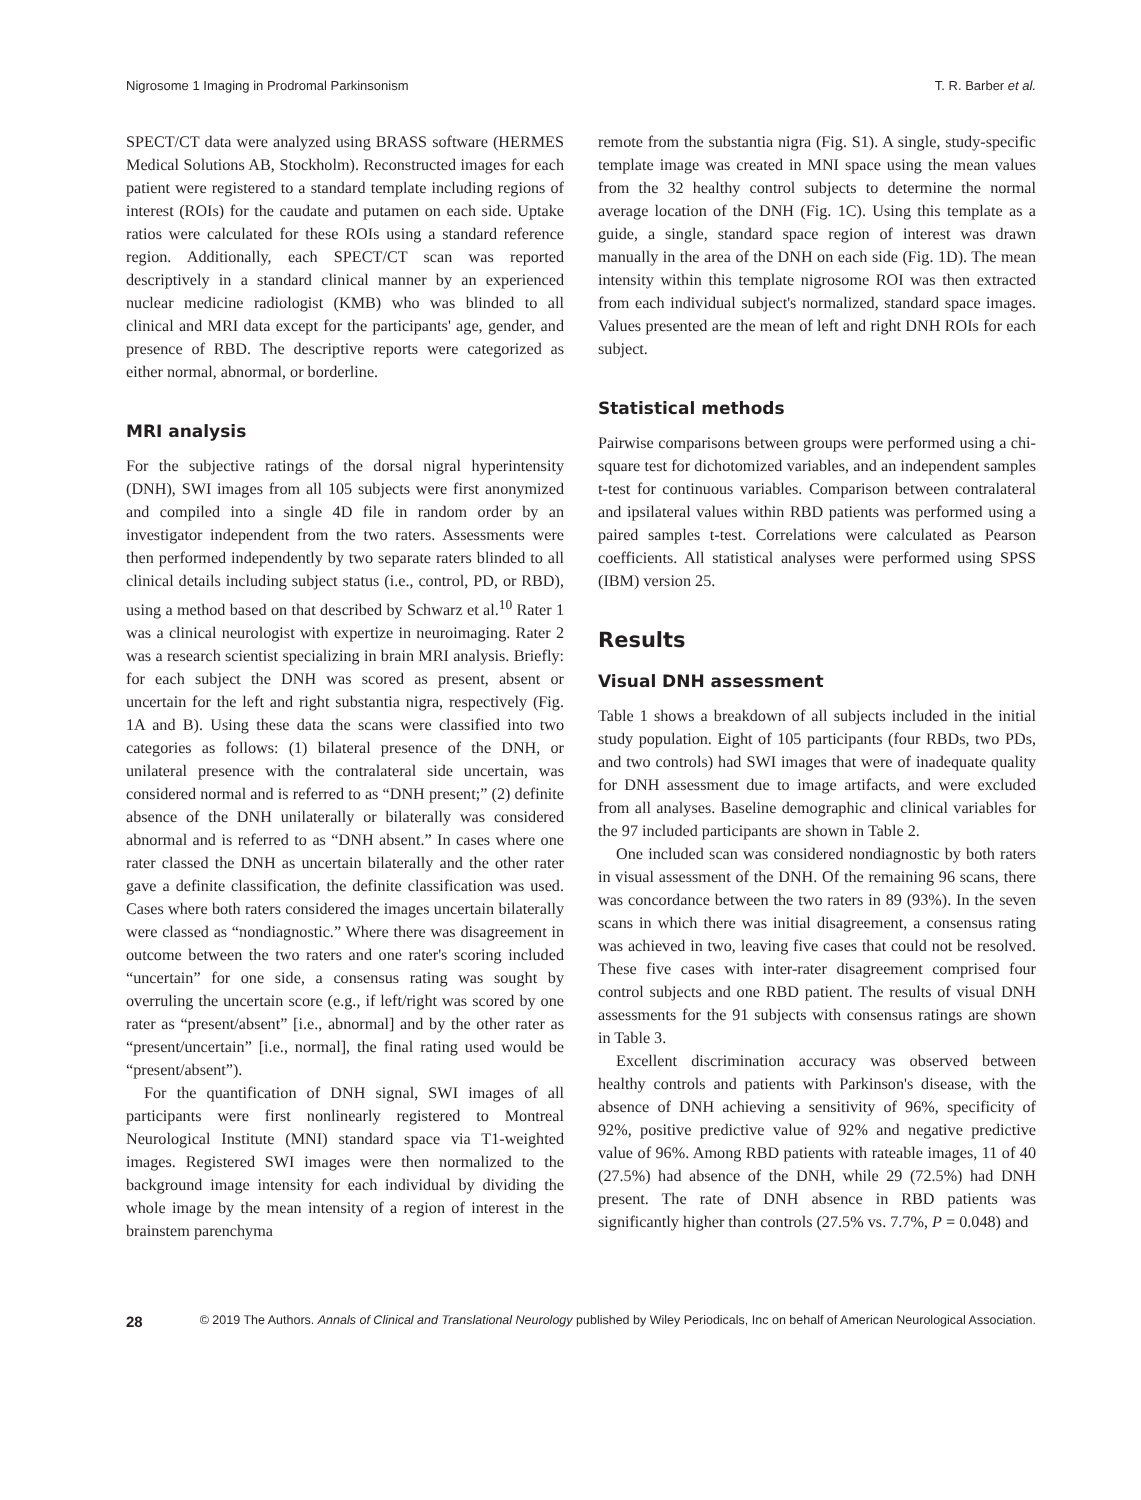Nigrosome 1 Imaging in Prodromal Parkinsonism T. R. Barber et al.
SPECT/CT data were analyzed using BRASS software (HERMES Medical Solutions AB, Stockholm). Reconstructed images for each patient were registered to a standard template including regions of interest (ROIs) for the caudate and putamen on each side. Uptake ratios were calculated for these ROIs using a standard reference region. Additionally, each SPECT/CT scan was reported descriptively in a standard clinical manner by an experienced nuclear medicine radiologist (KMB) who was blinded to all clinical and MRI data except for the participants' age, gender, and presence of RBD. The descriptive reports were categorized as either normal, abnormal, or borderline.
MRI analysis
For the subjective ratings of the dorsal nigral hyperintensity (DNH), SWI images from all 105 subjects were first anonymized and compiled into a single 4D file in random order by an investigator independent from the two raters. Assessments were then performed independently by two separate raters blinded to all clinical details including subject status (i.e., control, PD, or RBD), using a method based on that described by Schwarz et al.<sup>10</sup> Rater 1 was a clinical neurologist with expertize in neuroimaging. Rater 2 was a research scientist specializing in brain MRI analysis. Briefly: for each subject the DNH was scored as present, absent or uncertain for the left and right substantia nigra, respectively (Fig. 1A and B). Using these data the scans were classified into two categories as follows: (1) bilateral presence of the DNH, or unilateral presence with the contralateral side uncertain, was considered normal and is referred to as “DNH present;” (2) definite absence of the DNH unilaterally or bilaterally was considered abnormal and is referred to as “DNH absent.” In cases where one rater classed the DNH as uncertain bilaterally and the other rater gave a definite classification, the definite classification was used. Cases where both raters considered the images uncertain bilaterally were classed as “nondiagnostic.” Where there was disagreement in outcome between the two raters and one rater's scoring included “uncertain” for one side, a consensus rating was sought by overruling the uncertain score (e.g., if left/right was scored by one rater as “present/absent” [i.e., abnormal] and by the other rater as “present/uncertain” [i.e., normal], the final rating used would be “present/absent”).
For the quantification of DNH signal, SWI images of all participants were first nonlinearly registered to Montreal Neurological Institute (MNI) standard space via T1-weighted images. Registered SWI images were then normalized to the background image intensity for each individual by dividing the whole image by the mean intensity of a region of interest in the brainstem parenchyma
remote from the substantia nigra (Fig. S1). A single, study-specific template image was created in MNI space using the mean values from the 32 healthy control subjects to determine the normal average location of the DNH (Fig. 1C). Using this template as a guide, a single, standard space region of interest was drawn manually in the area of the DNH on each side (Fig. 1D). The mean intensity within this template nigrosome ROI was then extracted from each individual subject's normalized, standard space images. Values presented are the mean of left and right DNH ROIs for each subject.
Statistical methods
Pairwise comparisons between groups were performed using a chi-square test for dichotomized variables, and an independent samples t-test for continuous variables. Comparison between contralateral and ipsilateral values within RBD patients was performed using a paired samples t-test. Correlations were calculated as Pearson coefficients. All statistical analyses were performed using SPSS (IBM) version 25.
Results
Visual DNH assessment
Table 1 shows a breakdown of all subjects included in the initial study population. Eight of 105 participants (four RBDs, two PDs, and two controls) had SWI images that were of inadequate quality for DNH assessment due to image artifacts, and were excluded from all analyses. Baseline demographic and clinical variables for the 97 included participants are shown in Table 2.
One included scan was considered nondiagnostic by both raters in visual assessment of the DNH. Of the remaining 96 scans, there was concordance between the two raters in 89 (93%). In the seven scans in which there was initial disagreement, a consensus rating was achieved in two, leaving five cases that could not be resolved. These five cases with inter-rater disagreement comprised four control subjects and one RBD patient. The results of visual DNH assessments for the 91 subjects with consensus ratings are shown in Table 3.
Excellent discrimination accuracy was observed between healthy controls and patients with Parkinson's disease, with the absence of DNH achieving a sensitivity of 96%, specificity of 92%, positive predictive value of 92% and negative predictive value of 96%. Among RBD patients with rateable images, 11 of 40 (27.5%) had absence of the DNH, while 29 (72.5%) had DNH present. The rate of DNH absence in RBD patients was significantly higher than controls (27.5% vs. 7.7%, P = 0.048) and
28 © 2019 The Authors. Annals of Clinical and Translational Neurology published by Wiley Periodicals, Inc on behalf of American Neurological Association.